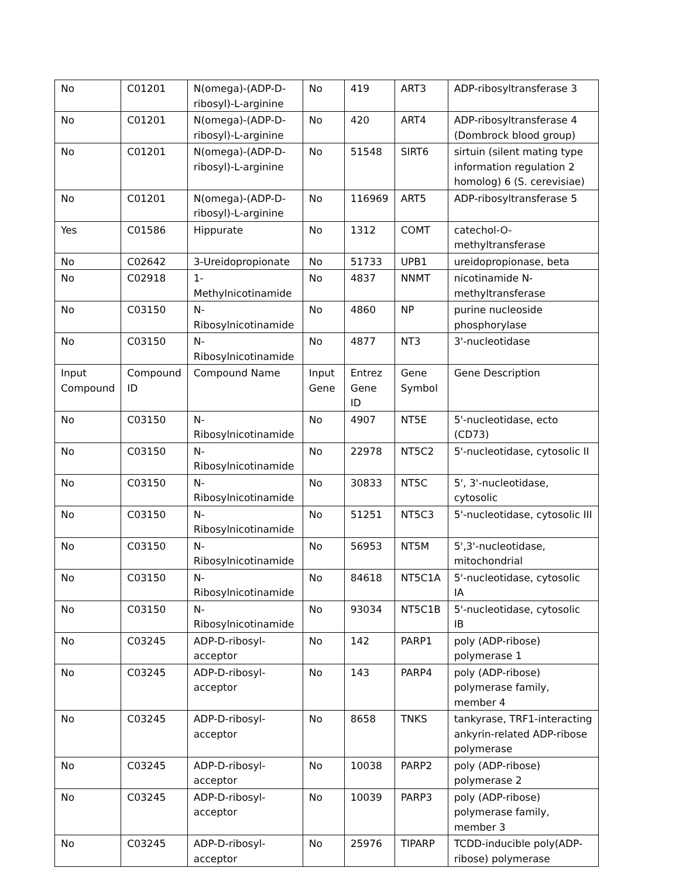| No | C01201 | N(omega)-(ADP-D-ribosyl)-L-arginine | No | 419 | ART3 | ADP-ribosyltransferase 3 |
| No | C01201 | N(omega)-(ADP-D-ribosyl)-L-arginine | No | 420 | ART4 | ADP-ribosyltransferase 4 (Dombrock blood group) |
| No | C01201 | N(omega)-(ADP-D-ribosyl)-L-arginine | No | 51548 | SIRT6 | sirtuin (silent mating type information regulation 2 homolog) 6 (S. cerevisiae) |
| No | C01201 | N(omega)-(ADP-D-ribosyl)-L-arginine | No | 116969 | ART5 | ADP-ribosyltransferase 5 |
| Yes | C01586 | Hippurate | No | 1312 | COMT | catechol-O-methyltransferase |
| No | C02642 | 3-Ureidopropionate | No | 51733 | UPB1 | ureidopropionase, beta |
| No | C02918 | 1-Methylnicotinamide | No | 4837 | NNMT | nicotinamide N-methyltransferase |
| No | C03150 | N-Ribosylnicotinamide | No | 4860 | NP | purine nucleoside phosphorylase |
| No | C03150 | N-Ribosylnicotinamide | No | 4877 | NT3 | 3'-nucleotidase |
| Input Compound | Compound ID | Compound Name | Input Gene | Entrez Gene ID | Gene Symbol | Gene Description |
| No | C03150 | N-Ribosylnicotinamide | No | 4907 | NT5E | 5'-nucleotidase, ecto (CD73) |
| No | C03150 | N-Ribosylnicotinamide | No | 22978 | NT5C2 | 5'-nucleotidase, cytosolic II |
| No | C03150 | N-Ribosylnicotinamide | No | 30833 | NT5C | 5', 3'-nucleotidase, cytosolic |
| No | C03150 | N-Ribosylnicotinamide | No | 51251 | NT5C3 | 5'-nucleotidase, cytosolic III |
| No | C03150 | N-Ribosylnicotinamide | No | 56953 | NT5M | 5',3'-nucleotidase, mitochondrial |
| No | C03150 | N-Ribosylnicotinamide | No | 84618 | NT5C1A | 5'-nucleotidase, cytosolic IA |
| No | C03150 | N-Ribosylnicotinamide | No | 93034 | NT5C1B | 5'-nucleotidase, cytosolic IB |
| No | C03245 | ADP-D-ribosyl-acceptor | No | 142 | PARP1 | poly (ADP-ribose) polymerase 1 |
| No | C03245 | ADP-D-ribosyl-acceptor | No | 143 | PARP4 | poly (ADP-ribose) polymerase family, member 4 |
| No | C03245 | ADP-D-ribosyl-acceptor | No | 8658 | TNKS | tankyrase, TRF1-interacting ankyrin-related ADP-ribose polymerase |
| No | C03245 | ADP-D-ribosyl-acceptor | No | 10038 | PARP2 | poly (ADP-ribose) polymerase 2 |
| No | C03245 | ADP-D-ribosyl-acceptor | No | 10039 | PARP3 | poly (ADP-ribose) polymerase family, member 3 |
| No | C03245 | ADP-D-ribosyl-acceptor | No | 25976 | TIPARP | TCDD-inducible poly(ADP-ribose) polymerase |